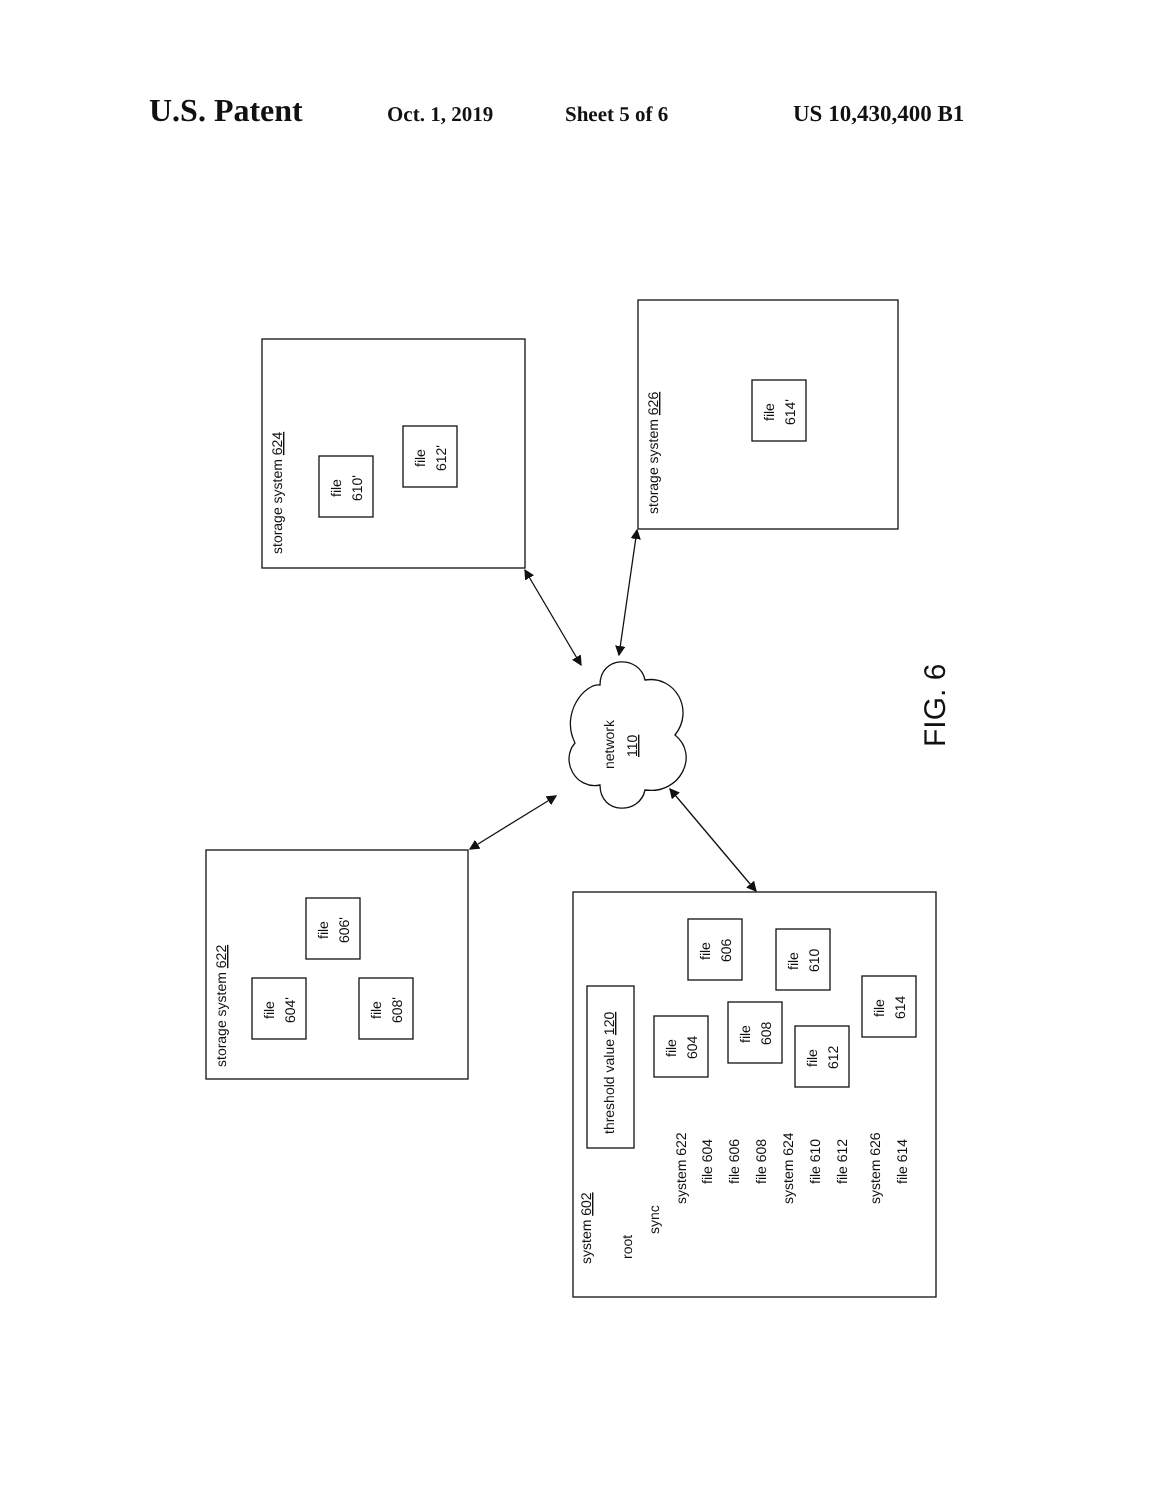U.S. Patent Oct. 1, 2019 Sheet 5 of 6 US 10,430,400 B1
storage system 624
storage system 626
storage system 622
system 602
network
110
file
610'
file
612'
file
614'
file
604'
file
606'
file
608'
threshold value 120
file
604
file
606
file
608
file
610
file
612
file
614
root
sync
system 622
file 604
file 606
file 608
system 624
file 610
file 612
system 626
file 614
FIG. 6